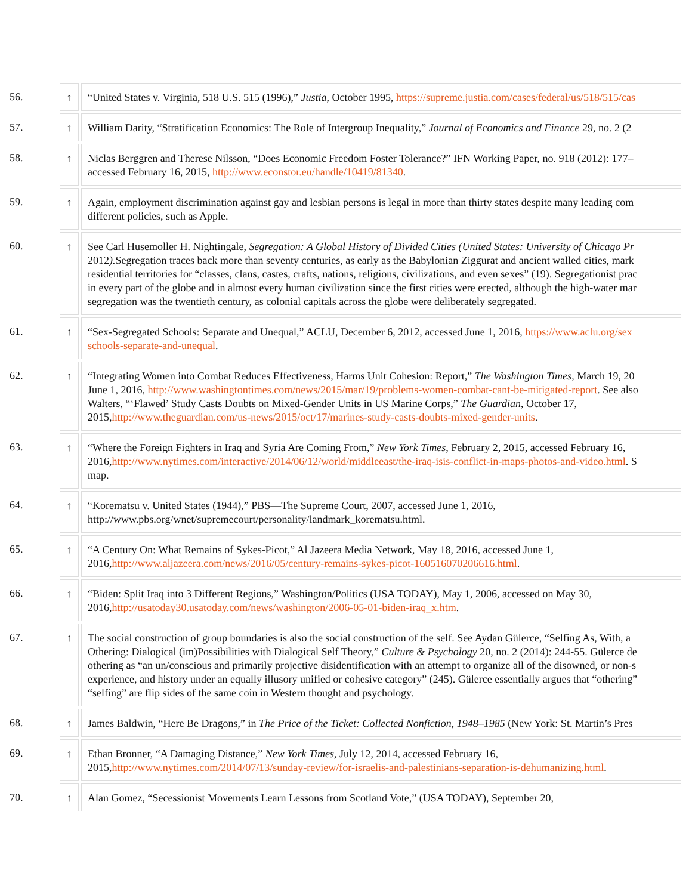| 56. | ↑ | “United States v. Virginia, 518 U.S. 515 (1996),” Justia , October 1995, https://supreme.justia.com/cases/federal/us/518/515/cas |
| 57. | ↑ | William Darity, “Stratification Economics: The Role of Intergroup Inequality,” Journal of Economics and Finance 29, no. 2 (2 |
| 58. | ↑ | Niclas Berggren and Therese Nilsson, “Does Economic Freedom Foster Tolerance?” IFN Working Paper, no. 918 (2012): 177– accessed February 16, 2015, http://www.econstor.eu/handle/10419/81340 . |
| 59. | ↑ | Again, employment discrimination against gay and lesbian persons is legal in more than thirty states despite many leading com different policies, such as Apple. |
| 60. | ↑ | See Carl Husemoller H. Nightingale, Segregation: A Global History of Divided Cities (United States: University of Chicago Pr 2012 ). Segregation traces back more than seventy centuries, as early as the Babylonian Ziggurat and ancient walled cities, mark residential territories for “classes, clans, castes, crafts, nations, religions, civilizations, and even sexes” (19). Segregationist prac in every part of the globe and in almost every human civilization since the first cities were erected, although the high-water mar segregation was the twentieth century, as colonial capitals across the globe were deliberately segregated. |
| 61. | ↑ | “Sex-Segregated Schools: Separate and Unequal,” ACLU, December 6, 2012, accessed June 1, 2016, https://www.aclu.org/sex schools-separate-and-unequal . |
| 62. | ↑ | “Integrating Women into Combat Reduces Effectiveness, Harms Unit Cohesion: Report,” The Washington Times , March 19, 20 June 1, 2016, http://www.washingtontimes.com/news/2015/mar/19/problems-women-combat-cant-be-mitigated-report . See also Walters, “‘Flawed’ Study Casts Doubts on Mixed-Gender Units in US Marine Corps,” The Guardian , October 17, 2015, http://www.theguardian.com/us-news/2015/oct/17/marines-study-casts-doubts-mixed-gender-units . |
| 63. | ↑ | “Where the Foreign Fighters in Iraq and Syria Are Coming From,” New York Times , February 2, 2015, accessed February 16, 2016, http://www.nytimes.com/interactive/2014/06/12/world/middleeast/the-iraq-isis-conflict-in-maps-photos-and-video.html . S map. |
| 64. | ↑ | “Korematsu v. United States (1944),” PBS—The Supreme Court, 2007, accessed June 1, 2016, http://www.pbs.org/wnet/supremecourt/personality/landmark_korematsu.html. |
| 65. | ↑ | “A Century On: What Remains of Sykes-Picot,” Al Jazeera Media Network, May 18, 2016, accessed June 1, 2016, http://www.aljazeera.com/news/2016/05/century-remains-sykes-picot-160516070206616.html . |
| 66. | ↑ | “Biden: Split Iraq into 3 Different Regions,” Washington/Politics (USA TODAY), May 1, 2006, accessed on May 30, 2016, http://usatoday30.usatoday.com/news/washington/2006-05-01-biden-iraq_x.htm . |
| 67. | ↑ | The social construction of group boundaries is also the social construction of the self. See Aydan Gülerce, “Selfing As, With, a Othering: Dialogical (im)Possibilities with Dialogical Self Theory,” Culture & Psychology 20, no. 2 (2014): 244-55. Gülerce de othering as “an un/conscious and primarily projective disidentification with an attempt to organize all of the disowned, or non-s experience, and history under an equally illusory unified or cohesive category” (245). Gülerce essentially argues that “othering” “selfing” are flip sides of the same coin in Western thought and psychology. |
| 68. | ↑ | James Baldwin, “Here Be Dragons,” in The Price of the Ticket: Collected Nonfiction, 1948–1985 (New York: St. Martin’s Pres |
| 69. | ↑ | Ethan Bronner, “A Damaging Distance,” New York Times , July 12, 2014, accessed February 16, 2015, http://www.nytimes.com/2014/07/13/sunday-review/for-israelis-and-palestinians-separation-is-dehumanizing.html . |
| 70. | ↑ | Alan Gomez, “Secessionist Movements Learn Lessons from Scotland Vote,” (USA TODAY), September 20, |